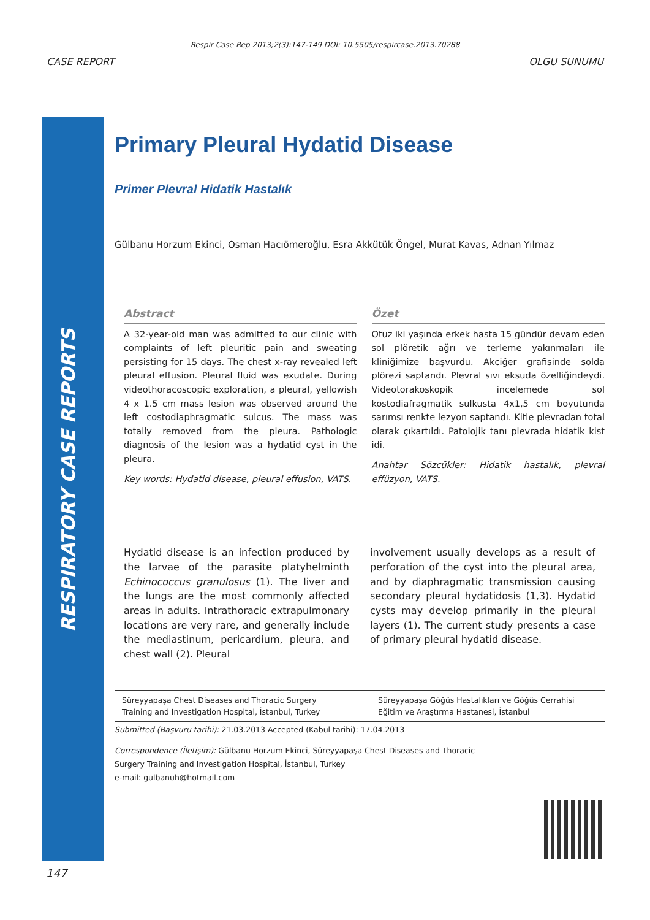Respir Case Rep 2013;2(3):147-149 DOI: 10.5505/respircase.2013.70288
CASE REPORT OLGU SUNUMU
RESPIRATORY CASE REPORTS
Primary Pleural Hydatid Disease
Primer Plevral Hidatik Hastalık
Gülbanu Horzum Ekinci, Osman Hacıömeroğlu, Esra Akkütük Öngel, Murat Kavas, Adnan Yılmaz
Abstract
A 32-year-old man was admitted to our clinic with complaints of left pleuritic pain and sweating persisting for 15 days. The chest x-ray revealed left pleural effusion. Pleural fluid was exudate. During videothoracoscopic exploration, a pleural, yellowish 4 x 1.5 cm mass lesion was observed around the left costodiaphragmatic sulcus. The mass was totally removed from the pleura. Pathologic diagnosis of the lesion was a hydatid cyst in the pleura.
Key words: Hydatid disease, pleural effusion, VATS.
Özet
Otuz iki yaşında erkek hasta 15 gündür devam eden sol plöretik ağrı ve terleme yakınmaları ile kliniğimize başvurdu. Akciğer grafisinde solda plörezi saptandı. Plevral sıvı eksuda özelliğindeydi. Videotorakoskopik incelemede sol kostodiafragmatik sulkusta 4x1,5 cm boyutunda sarımsı renkte lezyon saptandı. Kitle plevradan total olarak çıkartıldı. Patolojik tanı plevrada hidatik kist idi.
Anahtar Sözcükler: Hidatik hastalık, plevral effüzyon, VATS.
Hydatid disease is an infection produced by the larvae of the parasite platyhelminth Echinococcus granulosus (1). The liver and the lungs are the most commonly affected areas in adults. Intrathoracic extrapulmonary locations are very rare, and generally include the mediastinum, pericardium, pleura, and chest wall (2). Pleural
involvement usually develops as a result of perforation of the cyst into the pleural area, and by diaphragmatic transmission causing secondary pleural hydatidosis (1,3). Hydatid cysts may develop primarily in the pleural layers (1). The current study presents a case of primary pleural hydatid disease.
Süreyyapaşa Chest Diseases and Thoracic Surgery Training and Investigation Hospital, İstanbul, Turkey
Süreyyapaşa Göğüs Hastalıkları ve Göğüs Cerrahisi Eğitim ve Araştırma Hastanesi, İstanbul
Submitted (Başvuru tarihi): 21.03.2013 Accepted (Kabul tarihi): 17.04.2013
Correspondence (İletişim): Gülbanu Horzum Ekinci, Süreyyapaşa Chest Diseases and Thoracic
Surgery Training and Investigation Hospital, İstanbul, Turkey
e-mail: gulbanuh@hotmail.com
147